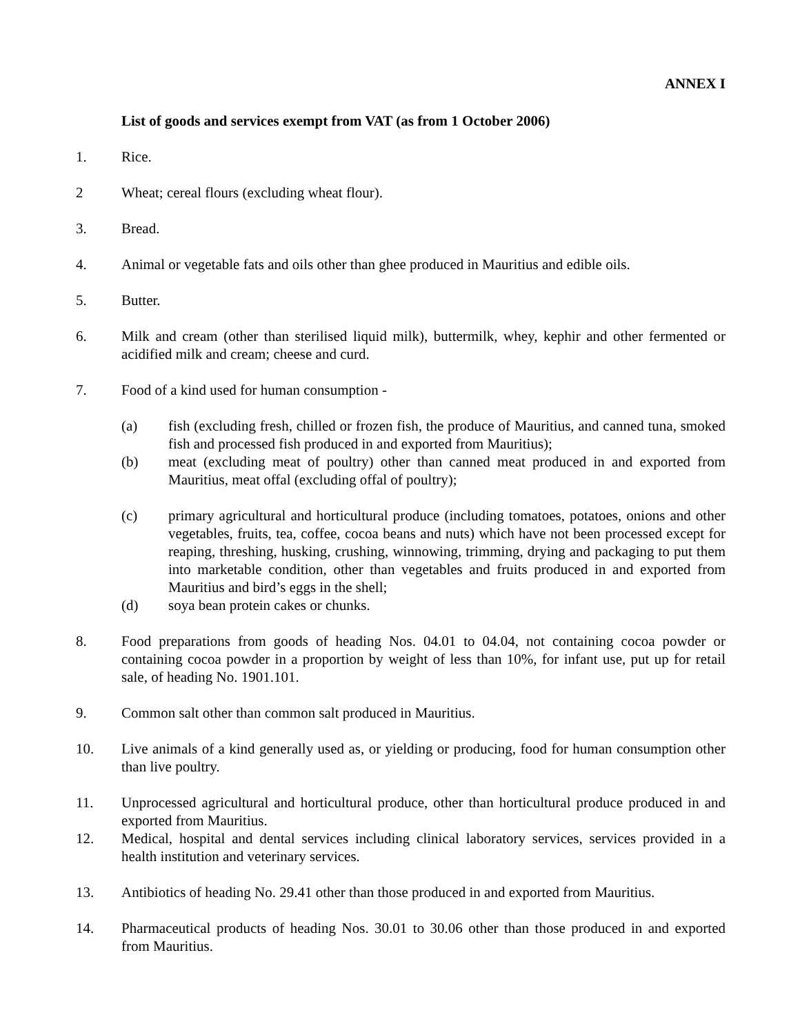ANNEX I
List of goods and services exempt from VAT (as from 1 October 2006)
1. Rice.
2 Wheat; cereal flours (excluding wheat flour).
3. Bread.
4. Animal or vegetable fats and oils other than ghee produced in Mauritius and edible oils.
5. Butter.
6. Milk and cream (other than sterilised liquid milk), buttermilk, whey, kephir and other fermented or acidified milk and cream; cheese and curd.
7. Food of a kind used for human consumption -
(a) fish (excluding fresh, chilled or frozen fish, the produce of Mauritius, and canned tuna, smoked fish and processed fish produced in and exported from Mauritius);
(b) meat (excluding meat of poultry) other than canned meat produced in and exported from Mauritius, meat offal (excluding offal of poultry);
(c) primary agricultural and horticultural produce (including tomatoes, potatoes, onions and other vegetables, fruits, tea, coffee, cocoa beans and nuts) which have not been processed except for reaping, threshing, husking, crushing, winnowing, trimming, drying and packaging to put them into marketable condition, other than vegetables and fruits produced in and exported from Mauritius and bird’s eggs in the shell;
(d) soya bean protein cakes or chunks.
8. Food preparations from goods of heading Nos. 04.01 to 04.04, not containing cocoa powder or containing cocoa powder in a proportion by weight of less than 10%, for infant use, put up for retail sale, of heading No. 1901.101.
9. Common salt other than common salt produced in Mauritius.
10. Live animals of a kind generally used as, or yielding or producing, food for human consumption other than live poultry.
11. Unprocessed agricultural and horticultural produce, other than horticultural produce produced in and exported from Mauritius.
12. Medical, hospital and dental services including clinical laboratory services, services provided in a health institution and veterinary services.
13. Antibiotics of heading No. 29.41 other than those produced in and exported from Mauritius.
14. Pharmaceutical products of heading Nos. 30.01 to 30.06 other than those produced in and exported from Mauritius.